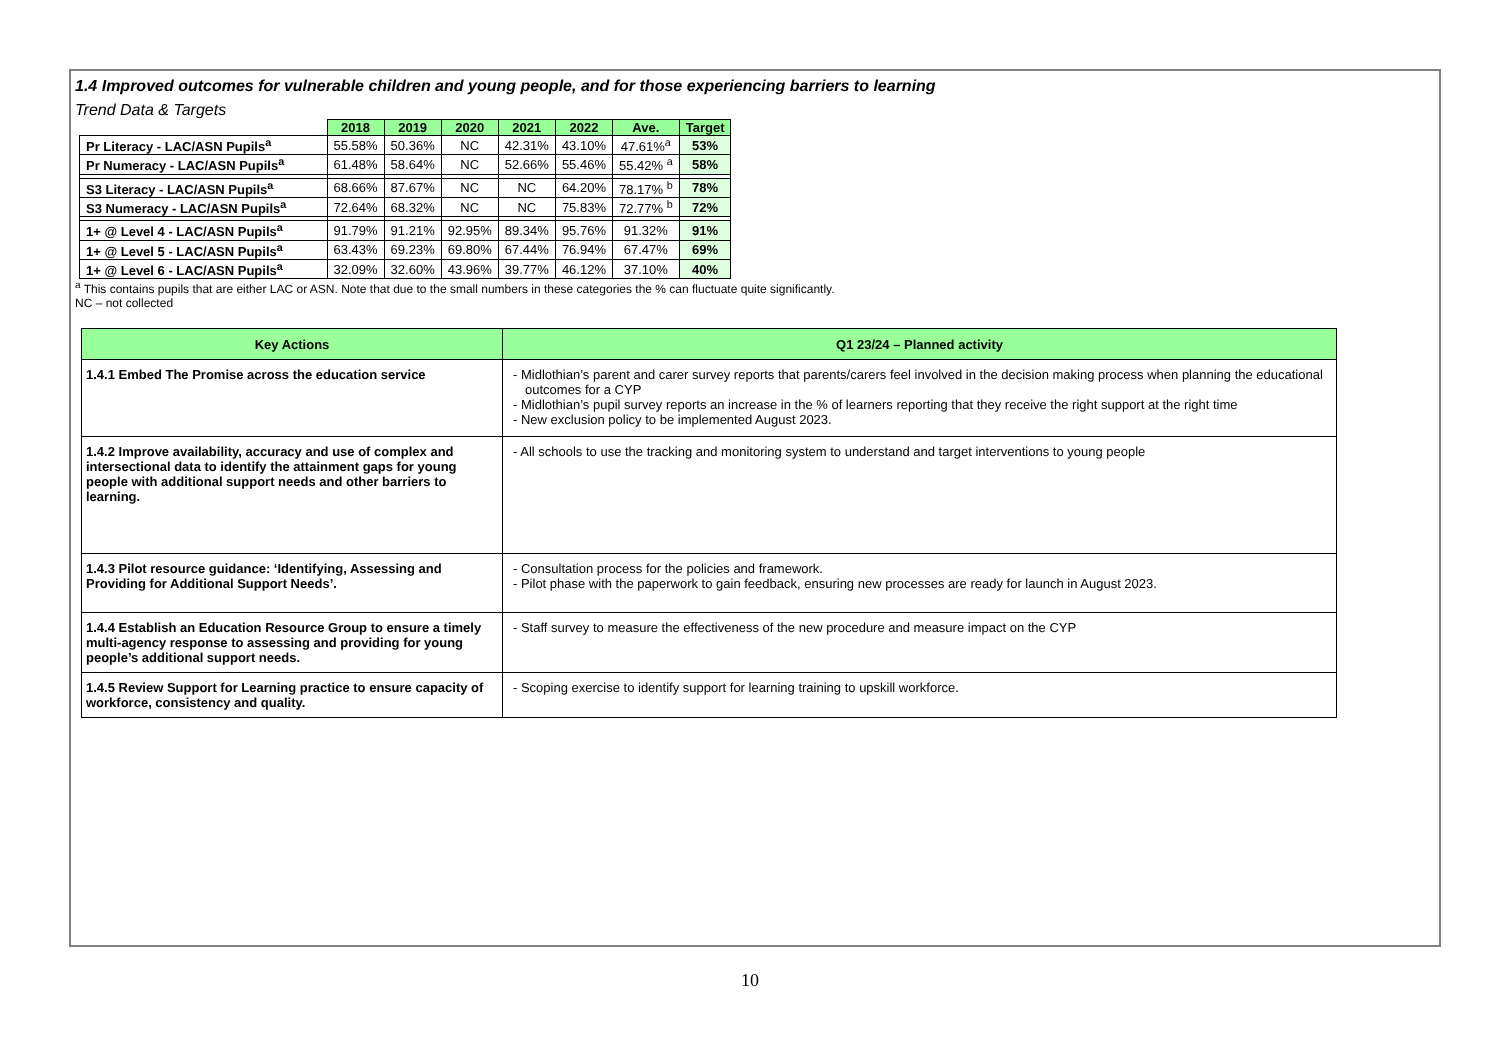1.4 Improved outcomes for vulnerable children and young people, and for those experiencing barriers to learning
Trend Data & Targets
| | 2018 | 2019 | 2020 | 2021 | 2022 | Ave. | Target |
| Pr Literacy - LAC/ASN Pupils<sup>a</sup> | 55.58% | 50.36% | NC | 42.31% | 43.10% | 47.61%<sup>a</sup> | 53% |
| Pr Numeracy - LAC/ASN Pupils<sup>a</sup> | 61.48% | 58.64% | NC | 52.66% | 55.46% | 55.42% <sup>a</sup> | 58% |
| S3 Literacy - LAC/ASN Pupils<sup>a</sup> | 68.66% | 87.67% | NC | NC | 64.20% | 78.17% <sup>b</sup> | 78% |
| S3 Numeracy - LAC/ASN Pupils<sup>a</sup> | 72.64% | 68.32% | NC | NC | 75.83% | 72.77% <sup>b</sup> | 72% |
| 1+ @ Level 4 - LAC/ASN Pupils<sup>a</sup> | 91.79% | 91.21% | 92.95% | 89.34% | 95.76% | 91.32% | 91% |
| 1+ @ Level 5 - LAC/ASN Pupils<sup>a</sup> | 63.43% | 69.23% | 69.80% | 67.44% | 76.94% | 67.47% | 69% |
| 1+ @ Level 6 - LAC/ASN Pupils<sup>a</sup> | 32.09% | 32.60% | 43.96% | 39.77% | 46.12% | 37.10% | 40% |
<sup>a</sup> This contains pupils that are either LAC or ASN. Note that due to the small numbers in these categories the % can fluctuate quite significantly.
NC – not collected
| Key Actions | Q1 23/24 – Planned activity |
| --- | --- |
| 1.4.1 Embed The Promise across the education service | - Midlothian’s parent and carer survey reports that parents/carers feel involved in the decision making process when planning the educational outcomes for a CYP - Midlothian’s pupil survey reports an increase in the % of learners reporting that they receive the right support at the right time - New exclusion policy to be implemented August 2023. |
| 1.4.2 Improve availability, accuracy and use of complex and intersectional data to identify the attainment gaps for young people with additional support needs and other barriers to learning. | - All schools to use the tracking and monitoring system to understand and target interventions to young people |
| 1.4.3 Pilot resource guidance: ‘Identifying, Assessing and Providing for Additional Support Needs’. | - Consultation process for the policies and framework. - Pilot phase with the paperwork to gain feedback, ensuring new processes are ready for launch in August 2023. |
| 1.4.4 Establish an Education Resource Group to ensure a timely multi-agency response to assessing and providing for young people’s additional support needs. | - Staff survey to measure the effectiveness of the new procedure and measure impact on the CYP |
| 1.4.5 Review Support for Learning practice to ensure capacity of workforce, consistency and quality. | - Scoping exercise to identify support for learning training to upskill workforce. |
10